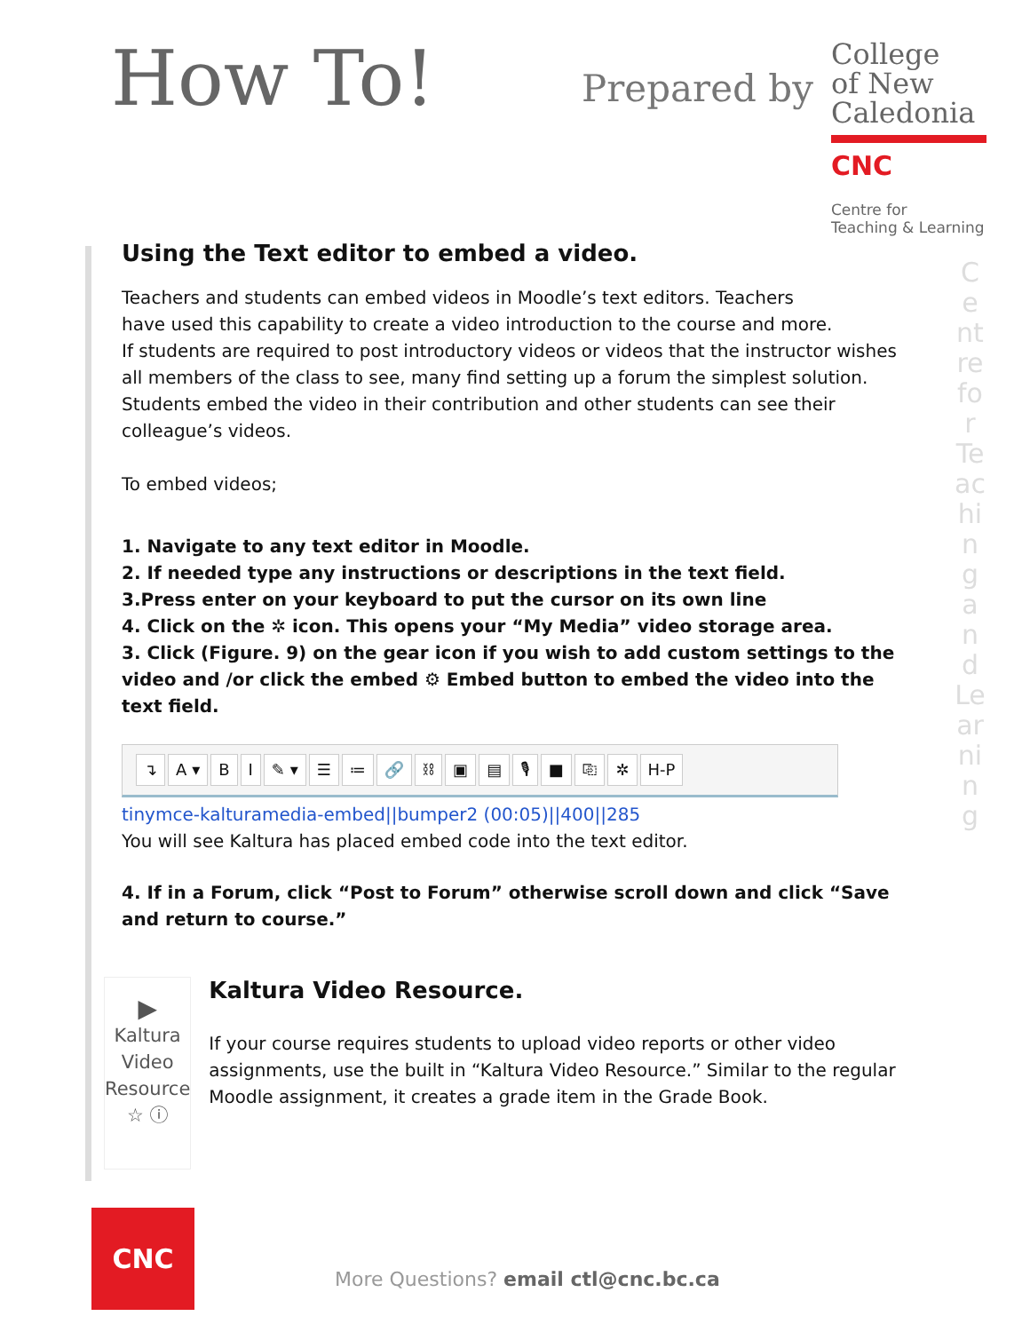How To!
Prepared by
College
of New
Caledonia
CNC
Centre for
Teaching & Learning
Centre for Teaching and Learning
Using the Text editor to embed a video.
Teachers and students can embed videos in Moodle’s text editors. Teachers
have used this capability to create a video introduction to the course and more.
If students are required to post introductory videos or videos that the instructor wishes all members of the class to see, many find setting up a forum the simplest solution. Students embed the video in their contribution and other students can see their colleague’s videos.
To embed videos;
1. Navigate to any text editor in Moodle.
2. If needed type any instructions or descriptions in the text field.
3.Press enter on your keyboard to put the cursor on its own line
4. Click on the ✲ icon. This opens your “My Media” video storage area.
3. Click (Figure. 9) on the gear icon if you wish to add custom settings to the video and /or click the embed ⚙ Embed button to embed the video into the text field.
↴ A ▾ B I ✎ ▾ ☰ ≔ 🔗 ⛓ ▣ ▤ 🎙 ■ ⎘ ✲ H-P
tinymce-kalturamedia-embed||bumper2 (00:05)||400||285
You will see Kaltura has placed embed code into the text editor.
4. If in a Forum, click “Post to Forum” otherwise scroll down and click “Save and return to course.”
▶
Kaltura Video
Resource
☆ ⓘ
Kaltura Video Resource.
If your course requires students to upload video reports or other video assignments, use the built in “Kaltura Video Resource.” Similar to the regular Moodle assignment, it creates a grade item in the Grade Book.
CNC
More Questions? email ctl@cnc.bc.ca